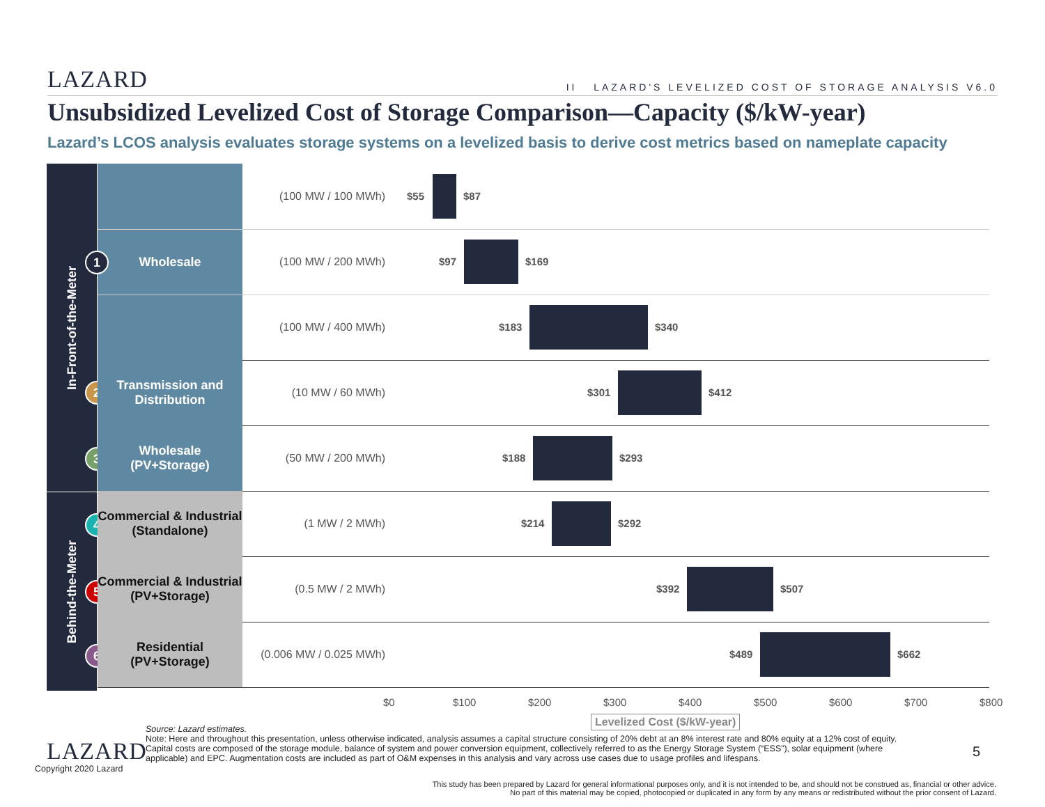LAZARD
II LAZARD'S LEVELIZED COST OF STORAGE ANALYSIS V6.0
Unsubsidized Levelized Cost of Storage Comparison—Capacity ($/kW-year)
Lazard’s LCOS analysis evaluates storage systems on a levelized basis to derive cost metrics based on nameplate capacity
In-Front-of-the-Meter
Behind-the-Meter
Wholesale
1
2
3
4
5
6
(100 MW / 100 MWh)
$55 $87
(100 MW / 200 MWh)
$97 $169
(100 MW / 400 MWh)
$183 $340
Transmission and Distribution
(10 MW / 60 MWh)
$301 $412
Wholesale
(PV+Storage)
(50 MW / 200 MWh)
$188 $293
Commercial & Industrial (Standalone)
(1 MW / 2 MWh)
$214 $292
Commercial & Industrial (PV+Storage)
(0.5 MW / 2 MWh)
$392 $507
Residential
(PV+Storage)
(0.006 MW / 0.025 MWh)
$489 $662
$0 $100 $200 $300 $400 $500 $600 $700 $800
Levelized Cost ($/kW-year)
Source: Lazard estimates.
Note: Here and throughout this presentation, unless otherwise indicated, analysis assumes a capital structure consisting of 20% debt at an 8% interest rate and 80% equity at a 12% cost of equity. Capital costs are composed of the storage module, balance of system and power conversion equipment, collectively referred to as the Energy Storage System (“ESS”), solar equipment (where applicable) and EPC. Augmentation costs are included as part of O&M expenses in this analysis and vary across use cases due to usage profiles and lifespans.
LAZARD
Copyright 2020 Lazard
5
This study has been prepared by Lazard for general informational purposes only, and it is not intended to be, and should not be construed as, financial or other advice. No part of this material may be copied, photocopied or duplicated in any form by any means or redistributed without the prior consent of Lazard.